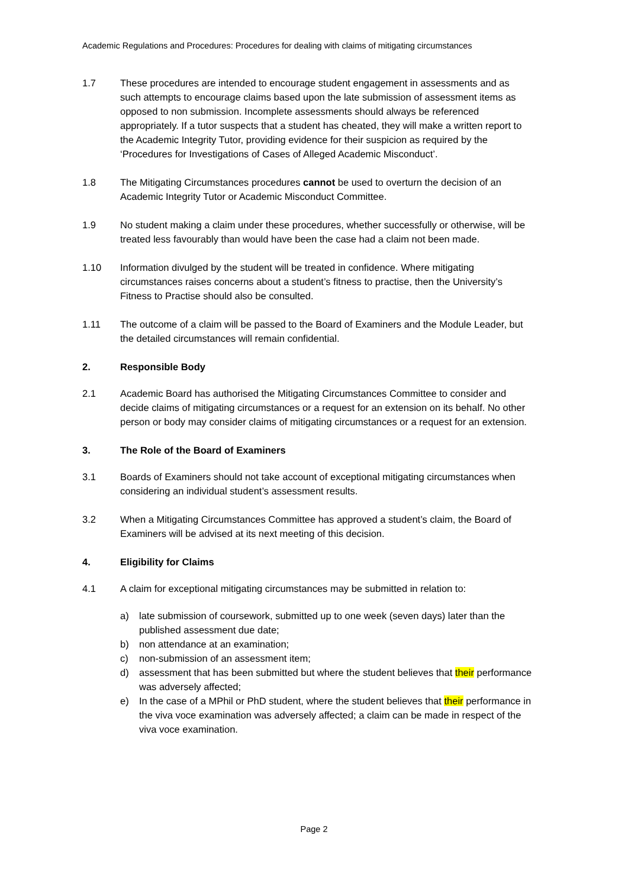Academic Regulations and Procedures: Procedures for dealing with claims of mitigating circumstances
1.7 These procedures are intended to encourage student engagement in assessments and as such attempts to encourage claims based upon the late submission of assessment items as opposed to non submission. Incomplete assessments should always be referenced appropriately. If a tutor suspects that a student has cheated, they will make a written report to the Academic Integrity Tutor, providing evidence for their suspicion as required by the ‘Procedures for Investigations of Cases of Alleged Academic Misconduct’.
1.8 The Mitigating Circumstances procedures cannot be used to overturn the decision of an Academic Integrity Tutor or Academic Misconduct Committee.
1.9 No student making a claim under these procedures, whether successfully or otherwise, will be treated less favourably than would have been the case had a claim not been made.
1.10 Information divulged by the student will be treated in confidence. Where mitigating circumstances raises concerns about a student’s fitness to practise, then the University’s Fitness to Practise should also be consulted.
1.11 The outcome of a claim will be passed to the Board of Examiners and the Module Leader, but the detailed circumstances will remain confidential.
2. Responsible Body
2.1 Academic Board has authorised the Mitigating Circumstances Committee to consider and decide claims of mitigating circumstances or a request for an extension on its behalf. No other person or body may consider claims of mitigating circumstances or a request for an extension.
3. The Role of the Board of Examiners
3.1 Boards of Examiners should not take account of exceptional mitigating circumstances when considering an individual student’s assessment results.
3.2 When a Mitigating Circumstances Committee has approved a student’s claim, the Board of Examiners will be advised at its next meeting of this decision.
4. Eligibility for Claims
4.1 A claim for exceptional mitigating circumstances may be submitted in relation to:
a) late submission of coursework, submitted up to one week (seven days) later than the published assessment due date;
b) non attendance at an examination;
c) non-submission of an assessment item;
d) assessment that has been submitted but where the student believes that their performance was adversely affected;
e) In the case of a MPhil or PhD student, where the student believes that their performance in the viva voce examination was adversely affected; a claim can be made in respect of the viva voce examination.
Page 2